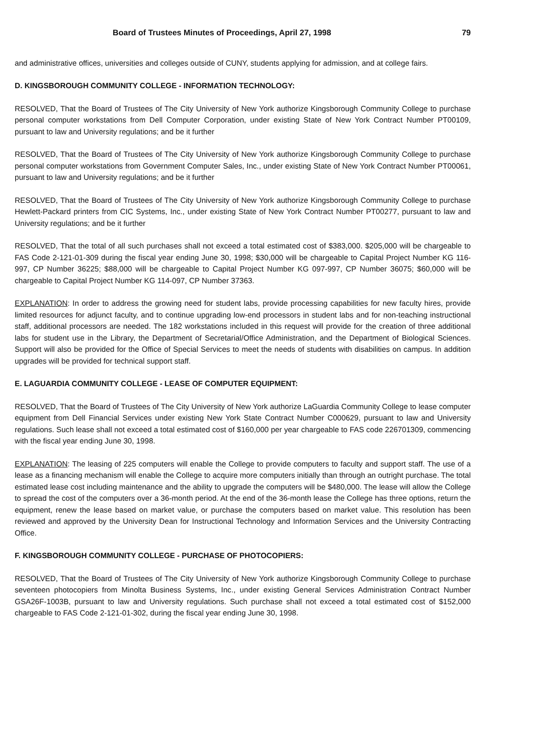Board of Trustees Minutes of Proceedings, April 27, 1998 79
and administrative offices, universities and colleges outside of CUNY, students applying for admission, and at college fairs.
D. KINGSBOROUGH COMMUNITY COLLEGE - INFORMATION TECHNOLOGY:
RESOLVED, That the Board of Trustees of The City University of New York authorize Kingsborough Community College to purchase personal computer workstations from Dell Computer Corporation, under existing State of New York Contract Number PT00109, pursuant to law and University regulations; and be it further
RESOLVED, That the Board of Trustees of The City University of New York authorize Kingsborough Community College to purchase personal computer workstations from Government Computer Sales, Inc., under existing State of New York Contract Number PT00061, pursuant to law and University regulations; and be it further
RESOLVED, That the Board of Trustees of The City University of New York authorize Kingsborough Community College to purchase Hewlett-Packard printers from CIC Systems, Inc., under existing State of New York Contract Number PT00277, pursuant to law and University regulations; and be it further
RESOLVED, That the total of all such purchases shall not exceed a total estimated cost of $383,000. $205,000 will be chargeable to FAS Code 2-121-01-309 during the fiscal year ending June 30, 1998; $30,000 will be chargeable to Capital Project Number KG 116-997, CP Number 36225; $88,000 will be chargeable to Capital Project Number KG 097-997, CP Number 36075; $60,000 will be chargeable to Capital Project Number KG 114-097, CP Number 37363.
EXPLANATION: In order to address the growing need for student labs, provide processing capabilities for new faculty hires, provide limited resources for adjunct faculty, and to continue upgrading low-end processors in student labs and for non-teaching instructional staff, additional processors are needed. The 182 workstations included in this request will provide for the creation of three additional labs for student use in the Library, the Department of Secretarial/Office Administration, and the Department of Biological Sciences. Support will also be provided for the Office of Special Services to meet the needs of students with disabilities on campus. In addition upgrades will be provided for technical support staff.
E. LAGUARDIA COMMUNITY COLLEGE - LEASE OF COMPUTER EQUIPMENT:
RESOLVED, That the Board of Trustees of The City University of New York authorize LaGuardia Community College to lease computer equipment from Dell Financial Services under existing New York State Contract Number C000629, pursuant to law and University regulations. Such lease shall not exceed a total estimated cost of $160,000 per year chargeable to FAS code 226701309, commencing with the fiscal year ending June 30, 1998.
EXPLANATION: The leasing of 225 computers will enable the College to provide computers to faculty and support staff. The use of a lease as a financing mechanism will enable the College to acquire more computers initially than through an outright purchase. The total estimated lease cost including maintenance and the ability to upgrade the computers will be $480,000. The lease will allow the College to spread the cost of the computers over a 36-month period. At the end of the 36-month lease the College has three options, return the equipment, renew the lease based on market value, or purchase the computers based on market value. This resolution has been reviewed and approved by the University Dean for Instructional Technology and Information Services and the University Contracting Office.
F. KINGSBOROUGH COMMUNITY COLLEGE - PURCHASE OF PHOTOCOPIERS:
RESOLVED, That the Board of Trustees of The City University of New York authorize Kingsborough Community College to purchase seventeen photocopiers from Minolta Business Systems, Inc., under existing General Services Administration Contract Number GSA26F-1003B, pursuant to law and University regulations. Such purchase shall not exceed a total estimated cost of $152,000 chargeable to FAS Code 2-121-01-302, during the fiscal year ending June 30, 1998.